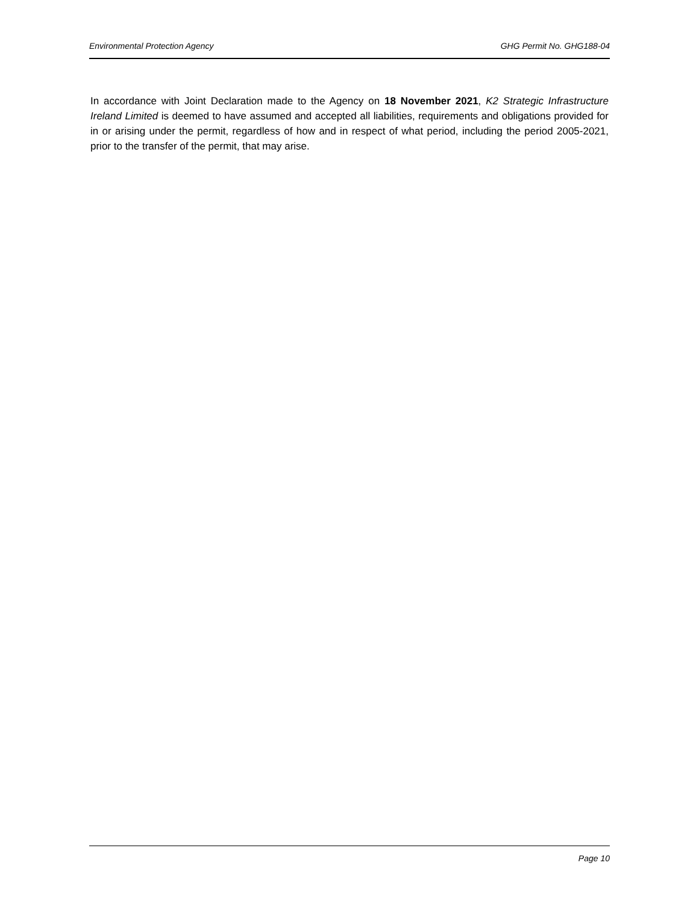Environmental Protection Agency GHG Permit No. GHG188-04
In accordance with Joint Declaration made to the Agency on 18 November 2021, K2 Strategic Infrastructure Ireland Limited is deemed to have assumed and accepted all liabilities, requirements and obligations provided for in or arising under the permit, regardless of how and in respect of what period, including the period 2005-2021, prior to the transfer of the permit, that may arise.
Page 10